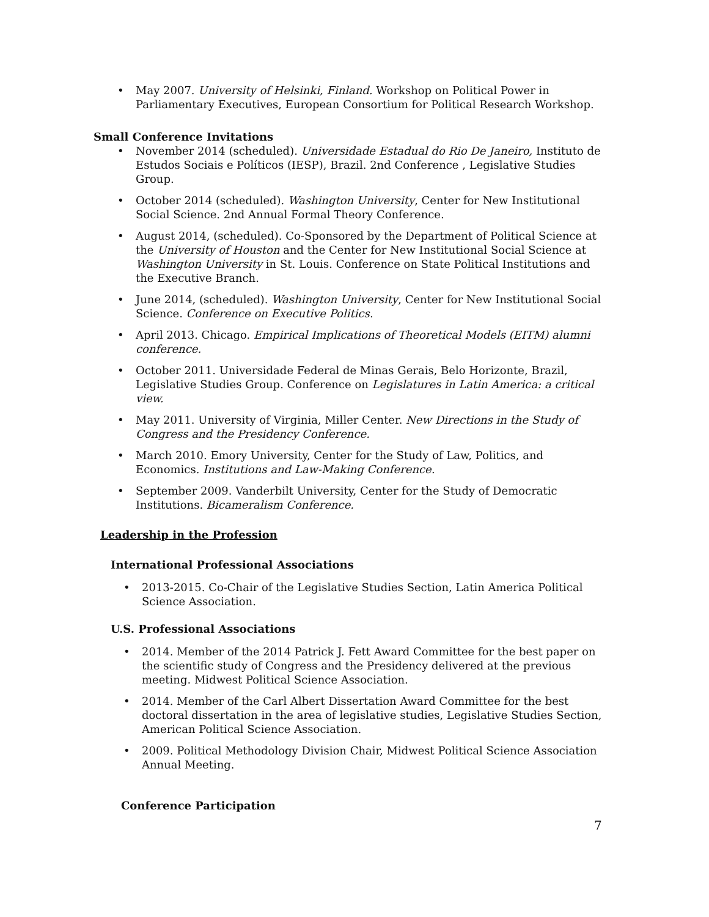• May 2007. University of Helsinki, Finland. Workshop on Political Power in Parliamentary Executives, European Consortium for Political Research Workshop.
Small Conference Invitations
• November 2014 (scheduled). Universidade Estadual do Rio De Janeiro, Instituto de Estudos Sociais e Políticos (IESP), Brazil. 2nd Conference , Legislative Studies Group.
• October 2014 (scheduled). Washington University, Center for New Institutional Social Science. 2nd Annual Formal Theory Conference.
• August 2014, (scheduled). Co-Sponsored by the Department of Political Science at the University of Houston and the Center for New Institutional Social Science at Washington University in St. Louis. Conference on State Political Institutions and the Executive Branch.
• June 2014, (scheduled). Washington University, Center for New Institutional Social Science. Conference on Executive Politics.
• April 2013. Chicago. Empirical Implications of Theoretical Models (EITM) alumni conference.
• October 2011. Universidade Federal de Minas Gerais, Belo Horizonte, Brazil, Legislative Studies Group. Conference on Legislatures in Latin America: a critical view.
• May 2011. University of Virginia, Miller Center. New Directions in the Study of Congress and the Presidency Conference.
• March 2010. Emory University, Center for the Study of Law, Politics, and Economics. Institutions and Law-Making Conference.
• September 2009. Vanderbilt University, Center for the Study of Democratic Institutions. Bicameralism Conference.
Leadership in the Profession
International Professional Associations
• 2013-2015. Co-Chair of the Legislative Studies Section, Latin America Political Science Association.
U.S. Professional Associations
• 2014. Member of the 2014 Patrick J. Fett Award Committee for the best paper on the scientific study of Congress and the Presidency delivered at the previous meeting. Midwest Political Science Association.
• 2014. Member of the Carl Albert Dissertation Award Committee for the best doctoral dissertation in the area of legislative studies, Legislative Studies Section, American Political Science Association.
• 2009. Political Methodology Division Chair, Midwest Political Science Association Annual Meeting.
Conference Participation
7